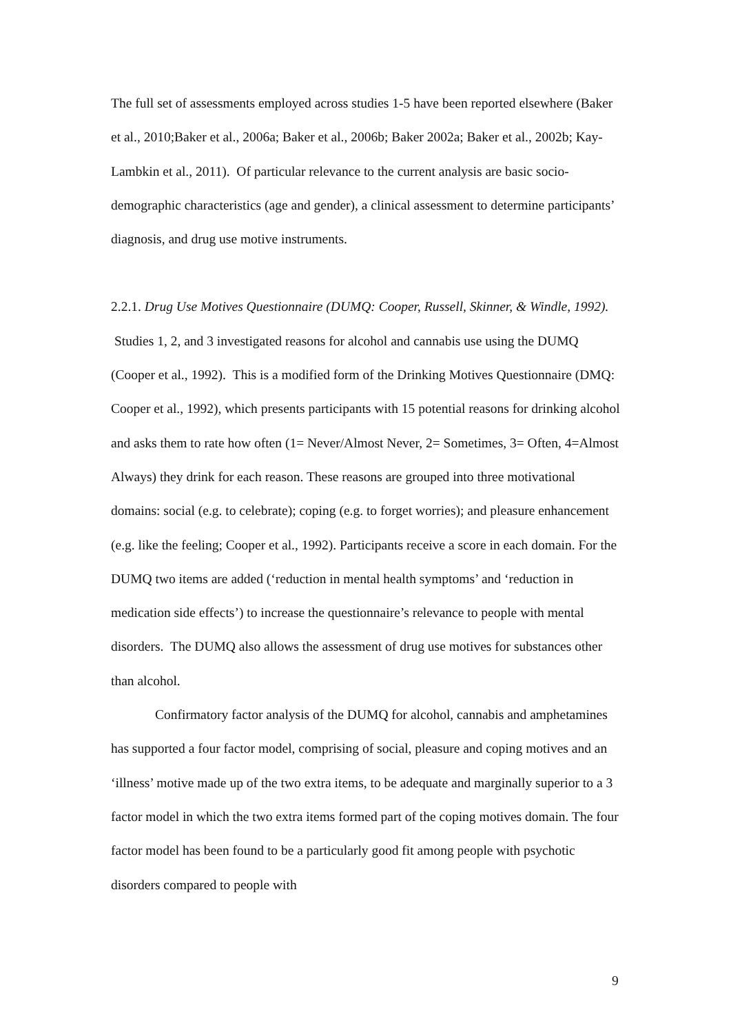The full set of assessments employed across studies 1-5 have been reported elsewhere (Baker et al., 2010;Baker et al., 2006a; Baker et al., 2006b; Baker 2002a; Baker et al., 2002b; Kay-Lambkin et al., 2011). Of particular relevance to the current analysis are basic socio-demographic characteristics (age and gender), a clinical assessment to determine participants’ diagnosis, and drug use motive instruments.
2.2.1. Drug Use Motives Questionnaire (DUMQ: Cooper, Russell, Skinner, & Windle, 1992). Studies 1, 2, and 3 investigated reasons for alcohol and cannabis use using the DUMQ (Cooper et al., 1992). This is a modified form of the Drinking Motives Questionnaire (DMQ: Cooper et al., 1992), which presents participants with 15 potential reasons for drinking alcohol and asks them to rate how often (1= Never/Almost Never, 2= Sometimes, 3= Often, 4=Almost Always) they drink for each reason. These reasons are grouped into three motivational domains: social (e.g. to celebrate); coping (e.g. to forget worries); and pleasure enhancement (e.g. like the feeling; Cooper et al., 1992). Participants receive a score in each domain. For the DUMQ two items are added (‘reduction in mental health symptoms’ and ‘reduction in medication side effects’) to increase the questionnaire’s relevance to people with mental disorders. The DUMQ also allows the assessment of drug use motives for substances other than alcohol.
Confirmatory factor analysis of the DUMQ for alcohol, cannabis and amphetamines has supported a four factor model, comprising of social, pleasure and coping motives and an ‘illness’ motive made up of the two extra items, to be adequate and marginally superior to a 3 factor model in which the two extra items formed part of the coping motives domain. The four factor model has been found to be a particularly good fit among people with psychotic disorders compared to people with
9